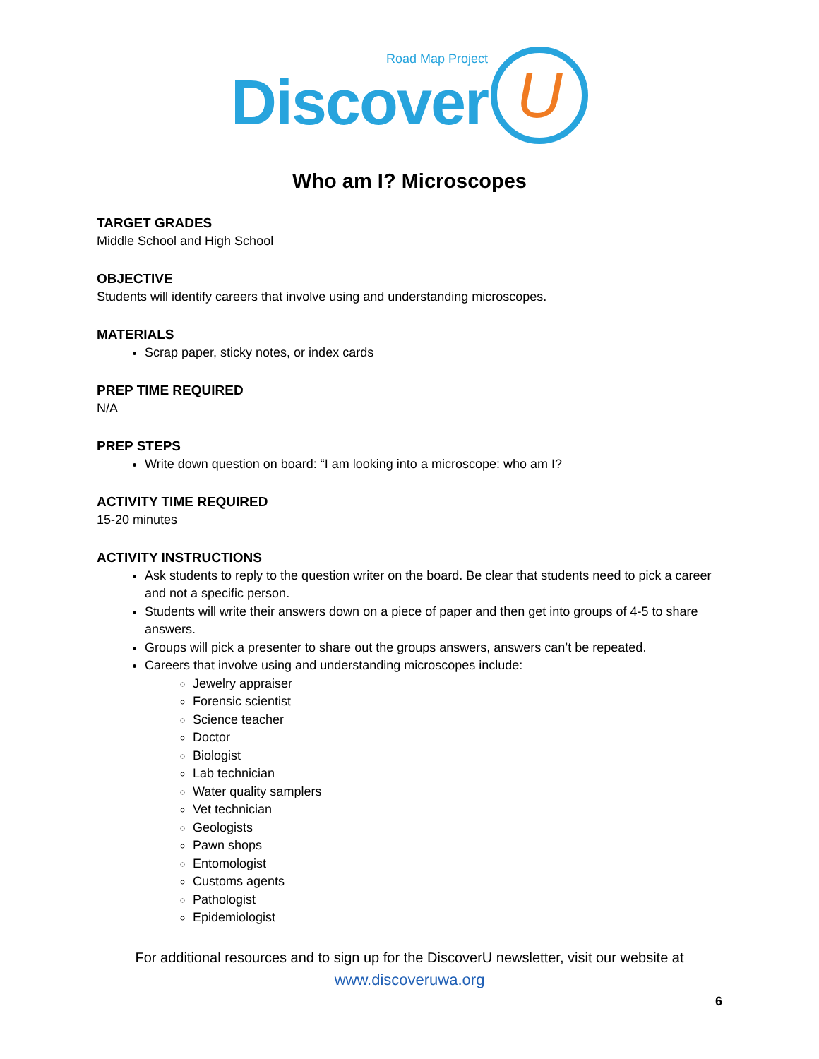Road Map Project
Discover
U
Who am I? Microscopes
TARGET GRADES
Middle School and High School
OBJECTIVE
Students will identify careers that involve using and understanding microscopes.
MATERIALS
Scrap paper, sticky notes, or index cards
PREP TIME REQUIRED
N/A
PREP STEPS
Write down question on board: “I am looking into a microscope: who am I?
ACTIVITY TIME REQUIRED
15-20 minutes
ACTIVITY INSTRUCTIONS
Ask students to reply to the question writer on the board. Be clear that students need to pick a career and not a specific person.
Students will write their answers down on a piece of paper and then get into groups of 4-5 to share answers.
Groups will pick a presenter to share out the groups answers, answers can’t be repeated.
Careers that involve using and understanding microscopes include:
Jewelry appraiser
Forensic scientist
Science teacher
Doctor
Biologist
Lab technician
Water quality samplers
Vet technician
Geologists
Pawn shops
Entomologist
Customs agents
Pathologist
Epidemiologist
For additional resources and to sign up for the DiscoverU newsletter, visit our website at
www.discoveruwa.org
6